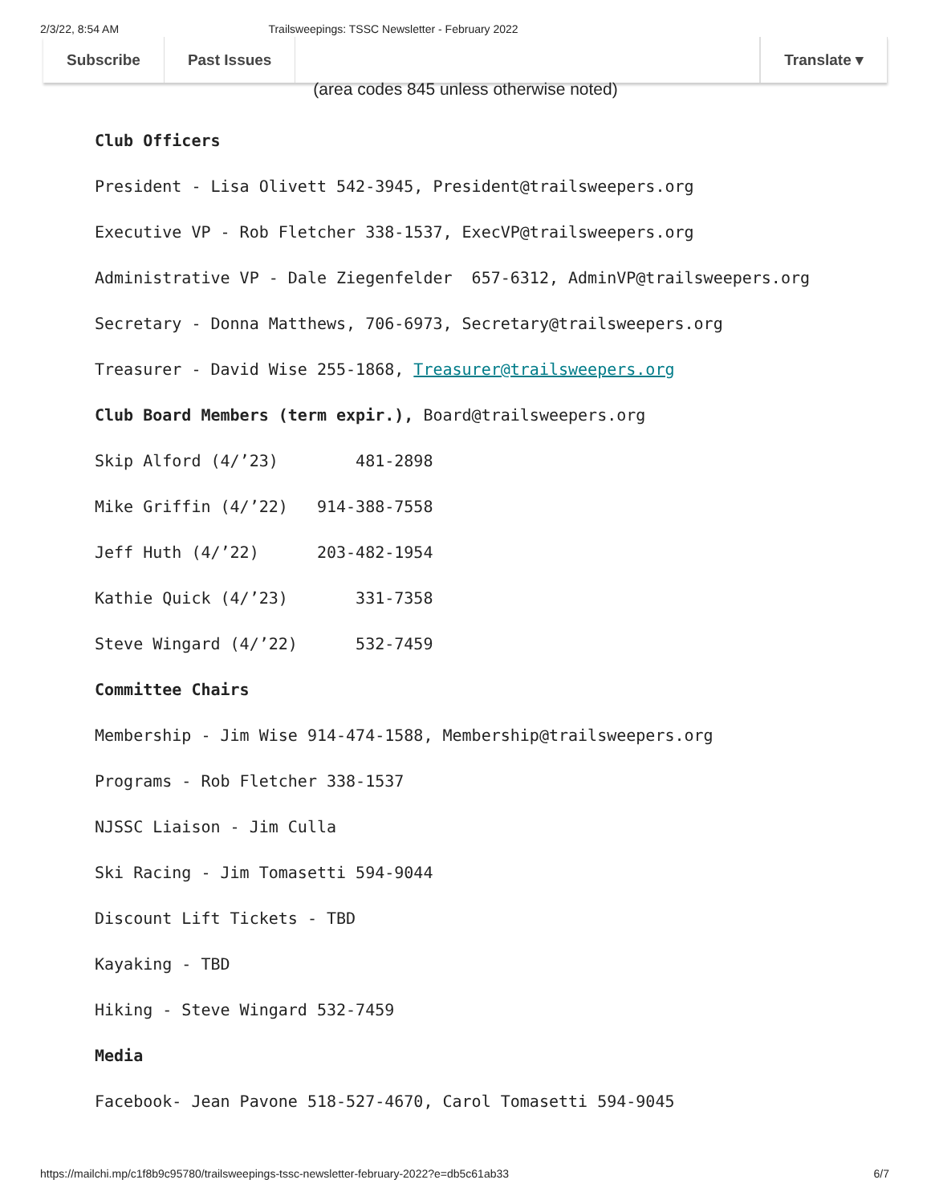2/3/22, 8:54 AM Trailsweepings: TSSC Newsletter - February 2022
Subscribe Past Issues Translate ▾
(area codes 845 unless otherwise noted)
Club Officers
President - Lisa Olivett 542-3945, President@trailsweepers.org
Executive VP - Rob Fletcher 338-1537, ExecVP@trailsweepers.org
Administrative VP - Dale Ziegenfelder 657-6312, AdminVP@trailsweepers.org
Secretary - Donna Matthews, 706-6973, Secretary@trailsweepers.org
Treasurer - David Wise 255-1868, Treasurer@trailsweepers.org
Club Board Members (term expir.), Board@trailsweepers.org
Skip Alford (4/’23) 481-2898
Mike Griffin (4/’22) 914-388-7558
Jeff Huth (4/’22) 203-482-1954
Kathie Quick (4/’23) 331-7358
Steve Wingard (4/’22) 532-7459
Committee Chairs
Membership - Jim Wise 914-474-1588, Membership@trailsweepers.org
Programs - Rob Fletcher 338-1537
NJSSC Liaison - Jim Culla
Ski Racing - Jim Tomasetti 594-9044
Discount Lift Tickets - TBD
Kayaking - TBD
Hiking - Steve Wingard 532-7459
Media
Facebook- Jean Pavone 518-527-4670, Carol Tomasetti 594-9045
https://mailchi.mp/c1f8b9c95780/trailsweepings-tssc-newsletter-february-2022?e=db5c61ab33 6/7